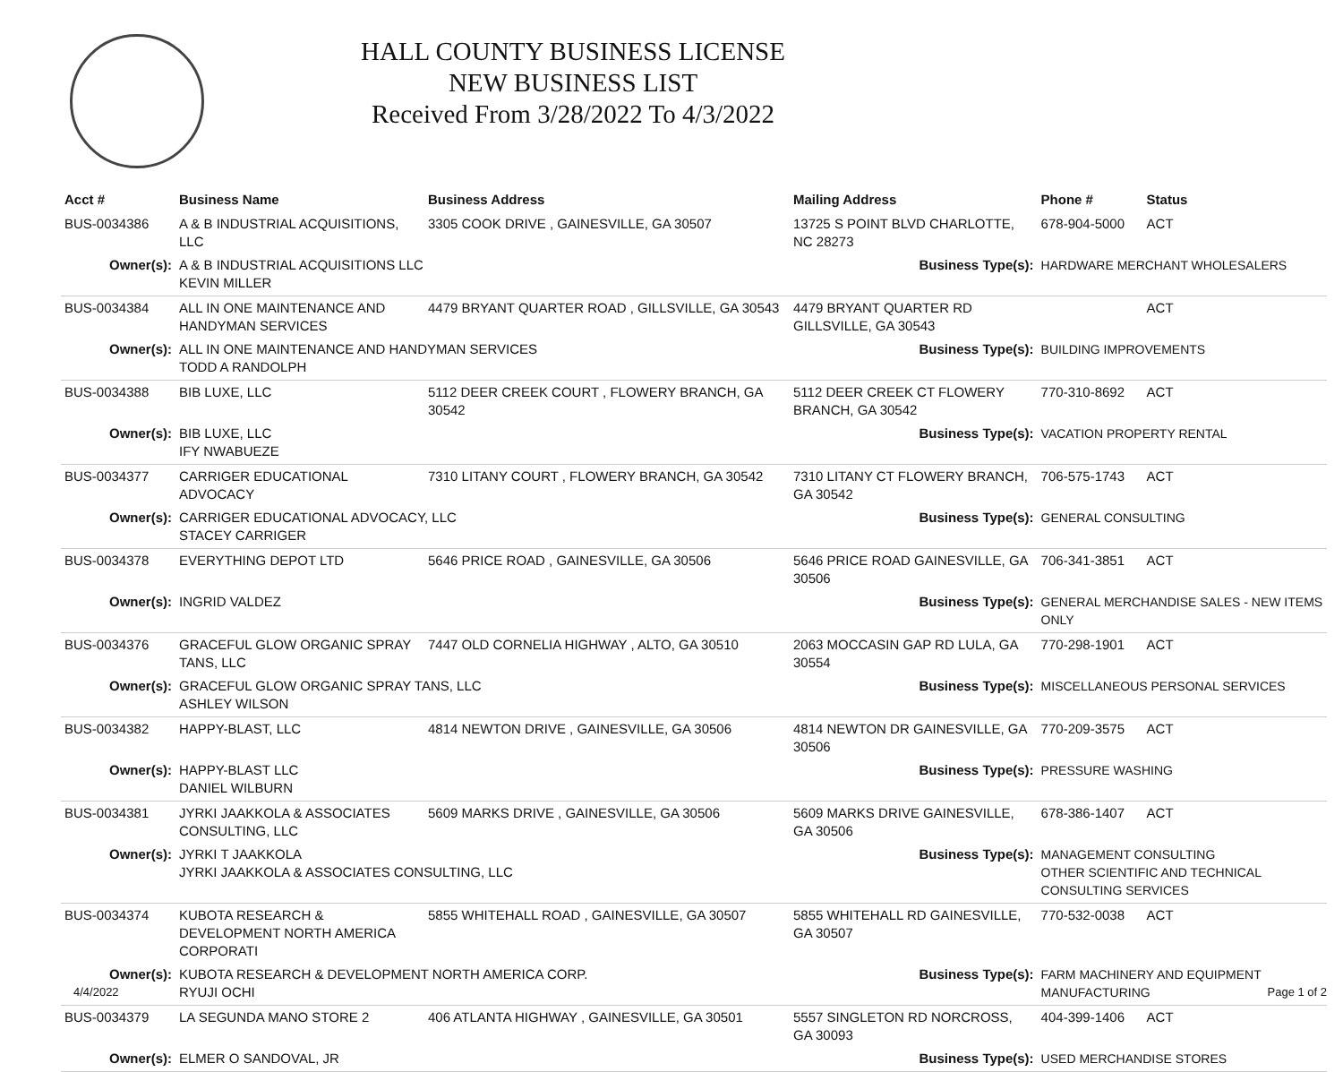HALL COUNTY BUSINESS LICENSE
NEW BUSINESS LIST
Received From 3/28/2022 To 4/3/2022
| Acct # | Business Name | Business Address | Mailing Address | | Phone # | Status |
| --- | --- | --- | --- | --- | --- | --- |
| BUS-0034386 | A & B INDUSTRIAL ACQUISITIONS, LLC | 3305 COOK DRIVE , GAINESVILLE, GA 30507 | 13725 S POINT BLVD CHARLOTTE, NC 28273 | | 678-904-5000 | ACT |
| Owner(s): | A & B INDUSTRIAL ACQUISITIONS LLC KEVIN MILLER | | Business Type(s): | HARDWARE MERCHANT WHOLESALERS | | |
| BUS-0034384 | ALL IN ONE MAINTENANCE AND HANDYMAN SERVICES | 4479 BRYANT QUARTER ROAD , GILLSVILLE, GA 30543 | 4479 BRYANT QUARTER RD GILLSVILLE, GA 30543 | | | ACT |
| Owner(s): | ALL IN ONE MAINTENANCE AND HANDYMAN SERVICES TODD A RANDOLPH | | Business Type(s): | BUILDING IMPROVEMENTS | | |
| BUS-0034388 | BIB LUXE, LLC | 5112 DEER CREEK COURT , FLOWERY BRANCH, GA 30542 | 5112 DEER CREEK CT FLOWERY BRANCH, GA 30542 | | 770-310-8692 | ACT |
| Owner(s): | BIB LUXE, LLC IFY NWABUEZE | | Business Type(s): | VACATION PROPERTY RENTAL | | |
| BUS-0034377 | CARRIGER EDUCATIONAL ADVOCACY | 7310 LITANY COURT , FLOWERY BRANCH, GA 30542 | 7310 LITANY CT FLOWERY BRANCH, GA 30542 | | 706-575-1743 | ACT |
| Owner(s): | CARRIGER EDUCATIONAL ADVOCACY, LLC STACEY CARRIGER | | Business Type(s): | GENERAL CONSULTING | | |
| BUS-0034378 | EVERYTHING DEPOT LTD | 5646 PRICE ROAD , GAINESVILLE, GA 30506 | 5646 PRICE ROAD GAINESVILLE, GA 30506 | | 706-341-3851 | ACT |
| Owner(s): | INGRID VALDEZ | | Business Type(s): | GENERAL MERCHANDISE SALES - NEW ITEMS ONLY | | |
| BUS-0034376 | GRACEFUL GLOW ORGANIC SPRAY TANS, LLC | 7447 OLD CORNELIA HIGHWAY , ALTO, GA 30510 | 2063 MOCCASIN GAP RD LULA, GA 30554 | | 770-298-1901 | ACT |
| Owner(s): | GRACEFUL GLOW ORGANIC SPRAY TANS, LLC ASHLEY WILSON | | Business Type(s): | MISCELLANEOUS PERSONAL SERVICES | | |
| BUS-0034382 | HAPPY-BLAST, LLC | 4814 NEWTON DRIVE , GAINESVILLE, GA 30506 | 4814 NEWTON DR GAINESVILLE, GA 30506 | | 770-209-3575 | ACT |
| Owner(s): | HAPPY-BLAST LLC DANIEL WILBURN | | Business Type(s): | PRESSURE WASHING | | |
| BUS-0034381 | JYRKI JAAKKOLA & ASSOCIATES CONSULTING, LLC | 5609 MARKS DRIVE , GAINESVILLE, GA 30506 | 5609 MARKS DRIVE GAINESVILLE, GA 30506 | | 678-386-1407 | ACT |
| Owner(s): | JYRKI T JAAKKOLA JYRKI JAAKKOLA & ASSOCIATES CONSULTING, LLC | | Business Type(s): | MANAGEMENT CONSULTING OTHER SCIENTIFIC AND TECHNICAL CONSULTING SERVICES | | |
| BUS-0034374 | KUBOTA RESEARCH & DEVELOPMENT NORTH AMERICA CORPORATI | 5855 WHITEHALL ROAD , GAINESVILLE, GA 30507 | 5855 WHITEHALL RD GAINESVILLE, GA 30507 | | 770-532-0038 | ACT |
| Owner(s): | KUBOTA RESEARCH & DEVELOPMENT NORTH AMERICA CORP. RYUJI OCHI | | Business Type(s): | FARM MACHINERY AND EQUIPMENT MANUFACTURING | | |
| BUS-0034379 | LA SEGUNDA MANO STORE 2 | 406 ATLANTA HIGHWAY , GAINESVILLE, GA 30501 | 5557 SINGLETON RD NORCROSS, GA 30093 | | 404-399-1406 | ACT |
| Owner(s): | ELMER O SANDOVAL, JR | | Business Type(s): | USED MERCHANDISE STORES | | |
4/4/2022 Page 1 of 2